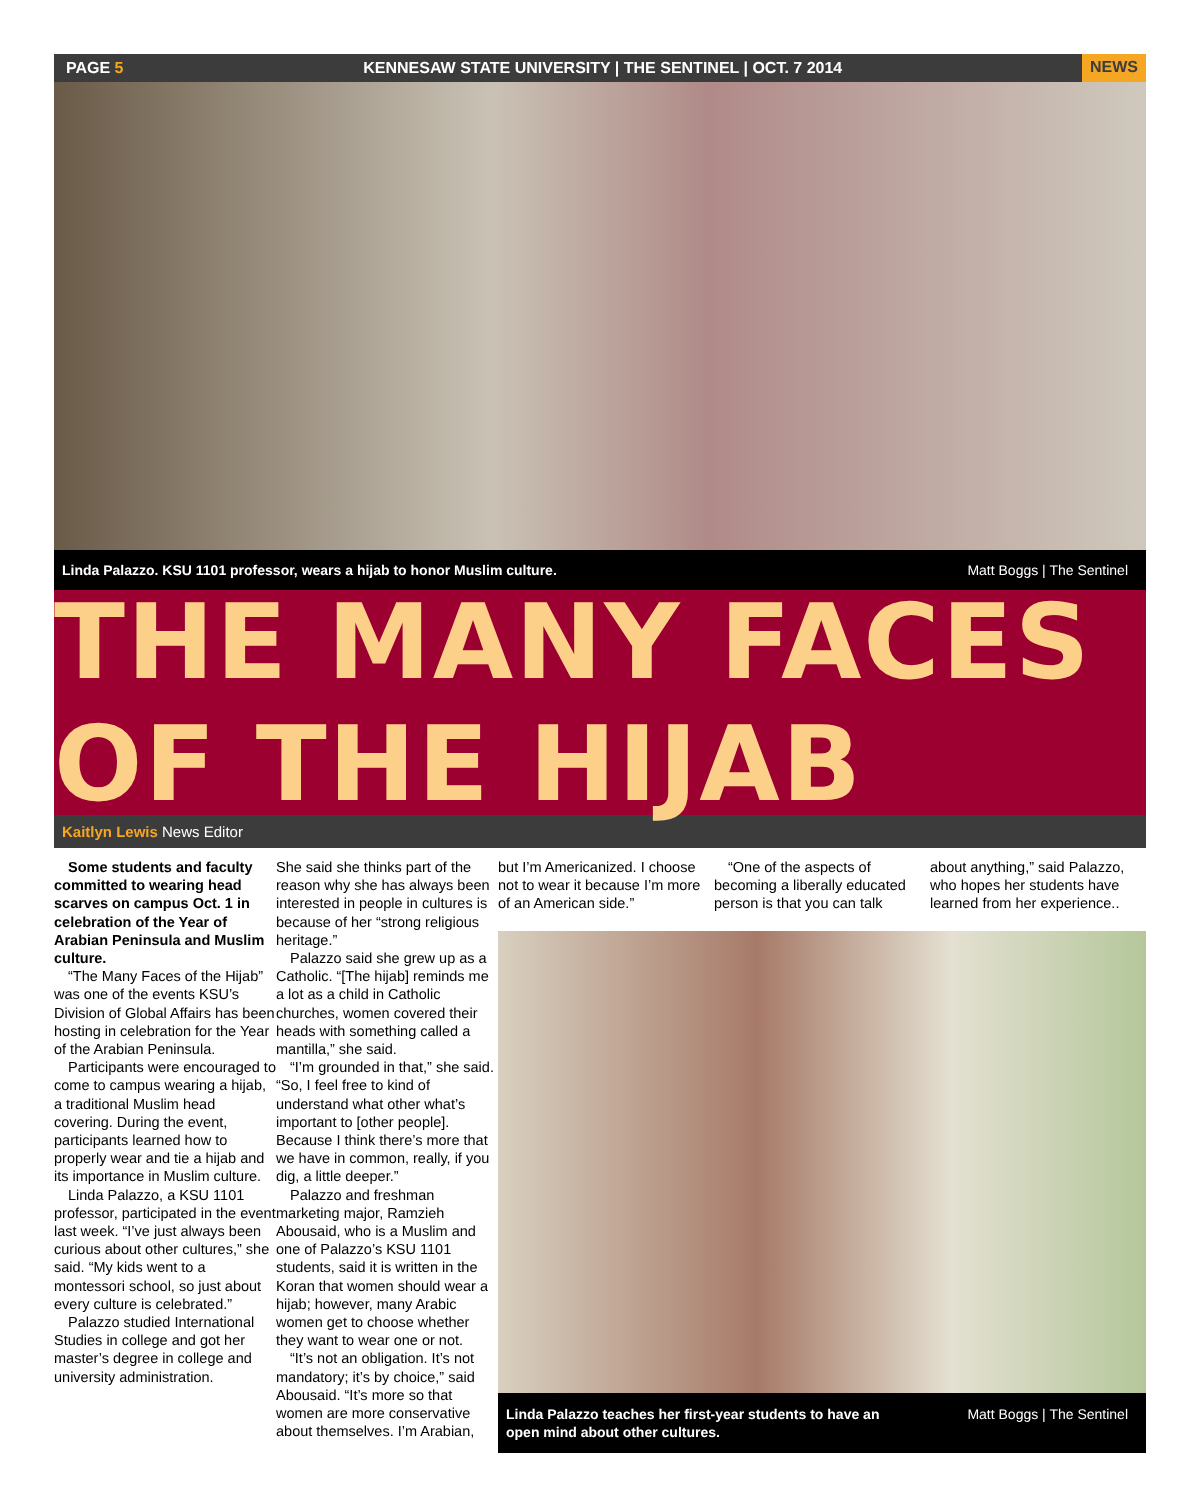PAGE 5 KENNESAW STATE UNIVERSITY | THE SENTINEL | OCT. 7 2014 NEWS
Linda Palazzo. KSU 1101 professor, wears a hijab to honor Muslim culture. Matt Boggs | The Sentinel
THE MANY FACES OF THE HIJAB
Kaitlyn Lewis News Editor
Some students and faculty committed to wearing head scarves on campus Oct. 1 in celebration of the Year of Arabian Peninsula and Muslim culture.
“The Many Faces of the Hijab” was one of the events KSU’s Division of Global Affairs has been hosting in celebration for the Year of the Arabian Peninsula.
Participants were encouraged to come to campus wearing a hijab, a traditional Muslim head covering. During the event, participants learned how to properly wear and tie a hijab and its importance in Muslim culture.
Linda Palazzo, a KSU 1101 professor, participated in the event last week. “I’ve just always been curious about other cultures,” she said. “My kids went to a montessori school, so just about every culture is celebrated.”
Palazzo studied International Studies in college and got her master’s degree in college and university administration.
She said she thinks part of the reason why she has always been interested in people in cultures is because of her “strong religious heritage.”
Palazzo said she grew up as a Catholic. “[The hijab] reminds me a lot as a child in Catholic churches, women covered their heads with something called a mantilla,” she said.
“I’m grounded in that,” she said. “So, I feel free to kind of understand what other what’s important to [other people]. Because I think there’s more that we have in common, really, if you dig, a little deeper.”
Palazzo and freshman marketing major, Ramzieh Abousaid, who is a Muslim and one of Palazzo’s KSU 1101 students, said it is written in the Koran that women should wear a hijab; however, many Arabic women get to choose whether they want to wear one or not.
“It’s not an obligation. It’s not mandatory; it’s by choice,” said Abousaid. “It’s more so that women are more conservative about themselves. I’m Arabian,
but I’m Americanized. I choose not to wear it because I’m more of an American side.”
“One of the aspects of becoming a liberally educated person is that you can talk
about anything,” said Palazzo, who hopes her students have learned from her experience..
Linda Palazzo teaches her first-year students to have an
open mind about other cultures. Matt Boggs | The Sentinel